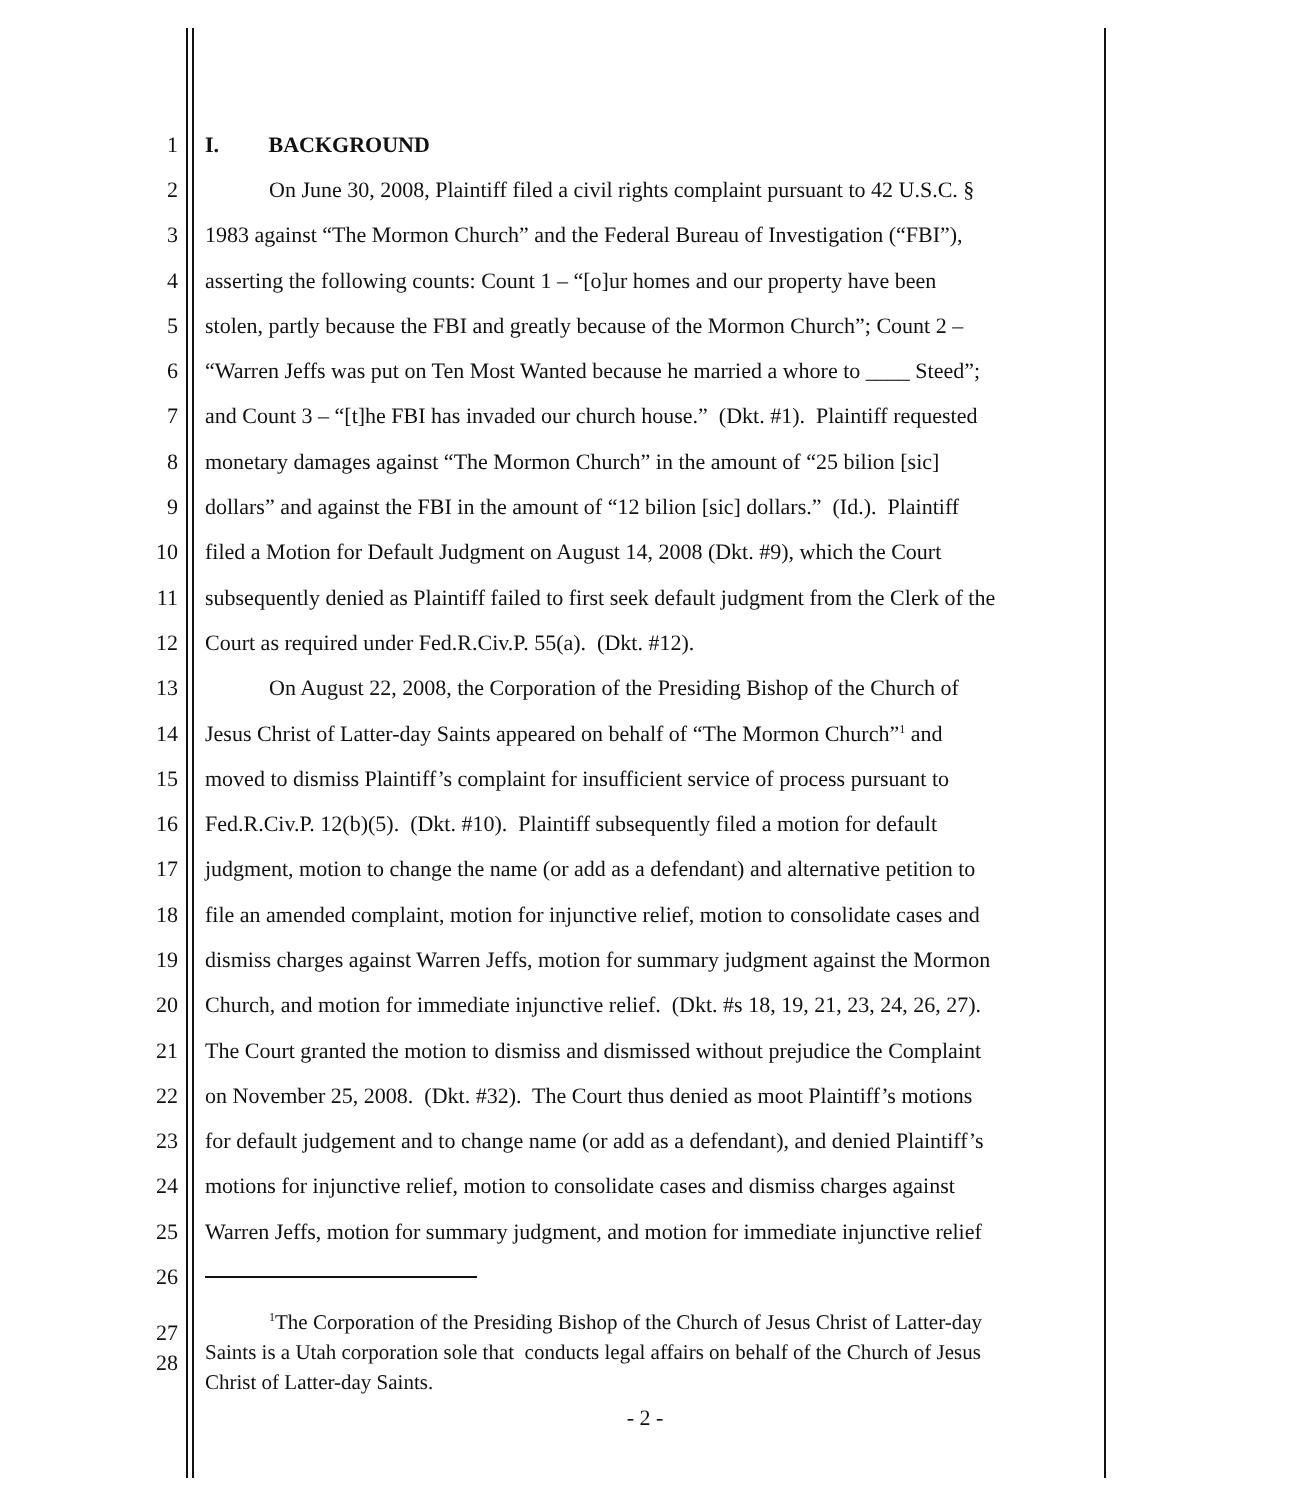1 I. BACKGROUND
2 On June 30, 2008, Plaintiff filed a civil rights complaint pursuant to 42 U.S.C. §
3 1983 against “The Mormon Church” and the Federal Bureau of Investigation (“FBI”),
4 asserting the following counts: Count 1 – “[o]ur homes and our property have been
5 stolen, partly because the FBI and greatly because of the Mormon Church”; Count 2 –
6 “Warren Jeffs was put on Ten Most Wanted because he married a whore to ____ Steed”;
7 and Count 3 – “[t]he FBI has invaded our church house.” (Dkt. #1). Plaintiff requested
8 monetary damages against “The Mormon Church” in the amount of “25 bilion [sic]
9 dollars” and against the FBI in the amount of “12 bilion [sic] dollars.” (Id.). Plaintiff
10 filed a Motion for Default Judgment on August 14, 2008 (Dkt. #9), which the Court
11 subsequently denied as Plaintiff failed to first seek default judgment from the Clerk of the
12 Court as required under Fed.R.Civ.P. 55(a). (Dkt. #12).
13 On August 22, 2008, the Corporation of the Presiding Bishop of the Church of
14 Jesus Christ of Latter-day Saints appeared on behalf of “The Mormon Church”<sup>1</sup> and
15 moved to dismiss Plaintiff’s complaint for insufficient service of process pursuant to
16 Fed.R.Civ.P. 12(b)(5). (Dkt. #10). Plaintiff subsequently filed a motion for default
17 judgment, motion to change the name (or add as a defendant) and alternative petition to
18 file an amended complaint, motion for injunctive relief, motion to consolidate cases and
19 dismiss charges against Warren Jeffs, motion for summary judgment against the Mormon
20 Church, and motion for immediate injunctive relief. (Dkt. #s 18, 19, 21, 23, 24, 26, 27).
21 The Court granted the motion to dismiss and dismissed without prejudice the Complaint
22 on November 25, 2008. (Dkt. #32). The Court thus denied as moot Plaintiff’s motions
23 for default judgement and to change name (or add as a defendant), and denied Plaintiff’s
24 motions for injunctive relief, motion to consolidate cases and dismiss charges against
25 Warren Jeffs, motion for summary judgment, and motion for immediate injunctive relief
26
27
28
<sup>1</sup> The Corporation of the Presiding Bishop of the Church of Jesus Christ of Latter-day
Saints is a Utah corporation sole that conducts legal affairs on behalf of the Church of Jesus
Christ of Latter-day Saints.
- 2 -